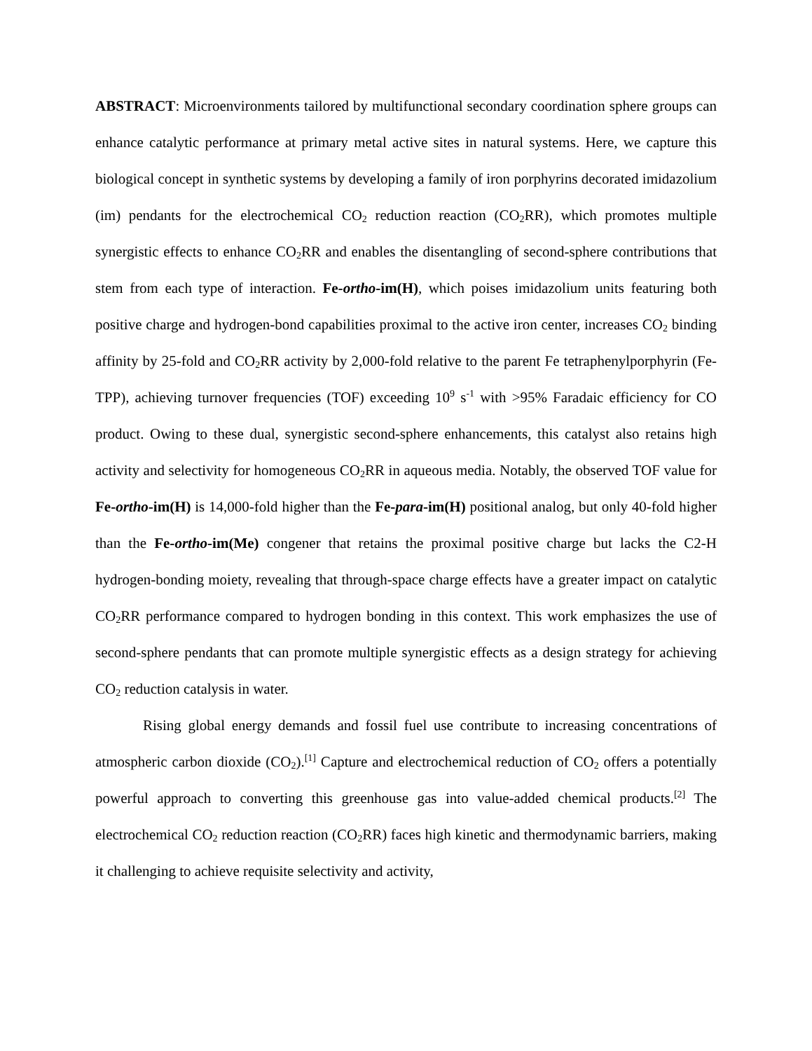ABSTRACT: Microenvironments tailored by multifunctional secondary coordination sphere groups can enhance catalytic performance at primary metal active sites in natural systems. Here, we capture this biological concept in synthetic systems by developing a family of iron porphyrins decorated imidazolium (im) pendants for the electrochemical CO<sub>2</sub> reduction reaction (CO<sub>2</sub>RR), which promotes multiple synergistic effects to enhance CO<sub>2</sub>RR and enables the disentangling of second-sphere contributions that stem from each type of interaction. Fe-ortho-im(H), which poises imidazolium units featuring both positive charge and hydrogen-bond capabilities proximal to the active iron center, increases CO<sub>2</sub> binding affinity by 25-fold and CO<sub>2</sub>RR activity by 2,000-fold relative to the parent Fe tetraphenylporphyrin (Fe-TPP), achieving turnover frequencies (TOF) exceeding 10<sup>9</sup> s<sup>-1</sup> with >95% Faradaic efficiency for CO product. Owing to these dual, synergistic second-sphere enhancements, this catalyst also retains high activity and selectivity for homogeneous CO<sub>2</sub>RR in aqueous media. Notably, the observed TOF value for Fe-ortho-im(H) is 14,000-fold higher than the Fe-para-im(H) positional analog, but only 40-fold higher than the Fe-ortho-im(Me) congener that retains the proximal positive charge but lacks the C2-H hydrogen-bonding moiety, revealing that through-space charge effects have a greater impact on catalytic CO<sub>2</sub>RR performance compared to hydrogen bonding in this context. This work emphasizes the use of second-sphere pendants that can promote multiple synergistic effects as a design strategy for achieving CO<sub>2</sub> reduction catalysis in water.
Rising global energy demands and fossil fuel use contribute to increasing concentrations of atmospheric carbon dioxide (CO<sub>2</sub>).<sup>[1]</sup> Capture and electrochemical reduction of CO<sub>2</sub> offers a potentially powerful approach to converting this greenhouse gas into value-added chemical products.<sup>[2]</sup> The electrochemical CO<sub>2</sub> reduction reaction (CO<sub>2</sub>RR) faces high kinetic and thermodynamic barriers, making it challenging to achieve requisite selectivity and activity,